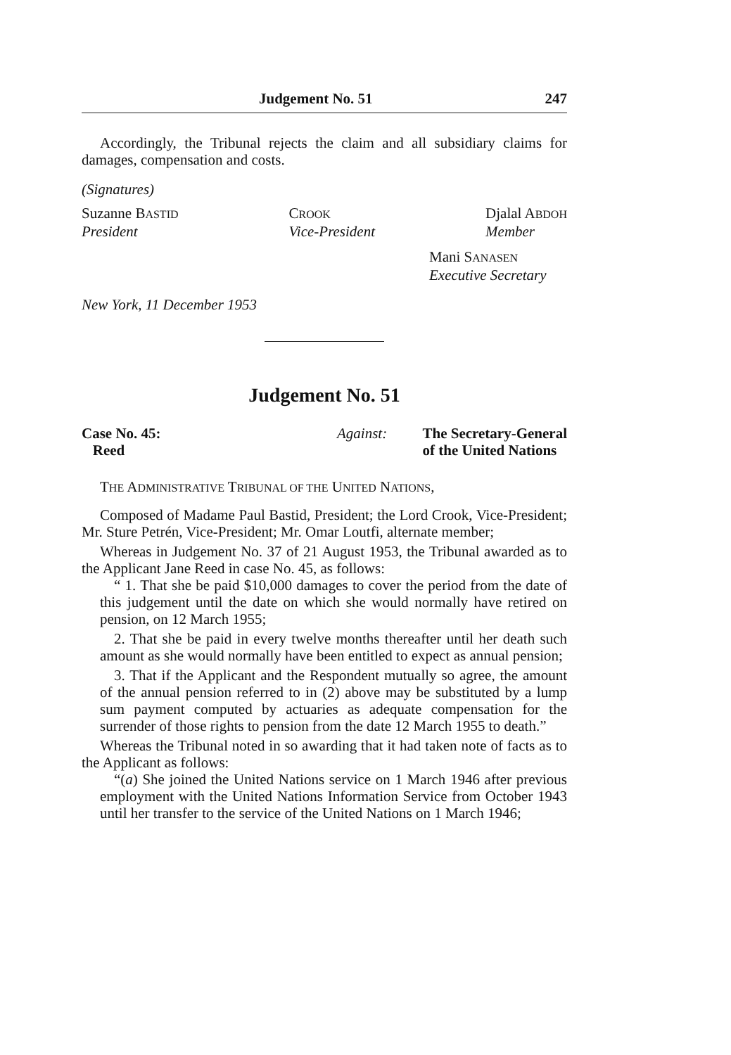Judgement No. 51 247
Accordingly, the Tribunal rejects the claim and all subsidiary claims for damages, compensation and costs.
(Signatures)
Suzanne BASTID
President
CROOK
Vice-President
Djalal ABDOH
Member
Mani SANASEN
Executive Secretary
New York, 11 December 1953
Judgement No. 51
Case No. 45:
Reed
Against: The Secretary-General
of the United Nations
THE ADMINISTRATIVE TRIBUNAL OF THE UNITED NATIONS,
Composed of Madame Paul Bastid, President; the Lord Crook, Vice-President; Mr. Sture Petrén, Vice-President; Mr. Omar Loutfi, alternate member;
Whereas in Judgement No. 37 of 21 August 1953, the Tribunal awarded as to the Applicant Jane Reed in case No. 45, as follows:
“ 1. That she be paid $10,000 damages to cover the period from the date of this judgement until the date on which she would normally have retired on pension, on 12 March 1955;
2. That she be paid in every twelve months thereafter until her death such amount as she would normally have been entitled to expect as annual pension;
3. That if the Applicant and the Respondent mutually so agree, the amount of the annual pension referred to in (2) above may be substituted by a lump sum payment computed by actuaries as adequate compensation for the surrender of those rights to pension from the date 12 March 1955 to death.”
Whereas the Tribunal noted in so awarding that it had taken note of facts as to the Applicant as follows:
“(a) She joined the United Nations service on 1 March 1946 after previous employment with the United Nations Information Service from October 1943 until her transfer to the service of the United Nations on 1 March 1946;